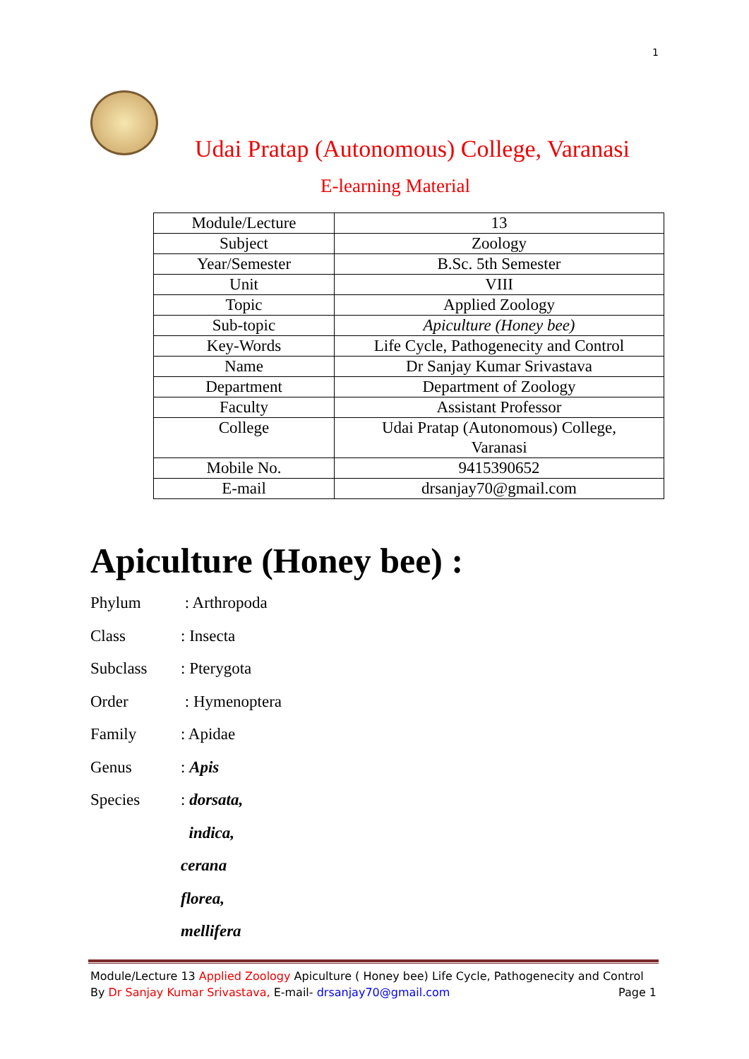1
Udai Pratap (Autonomous) College, Varanasi
E-learning Material
| Module/Lecture | 13 |
| Subject | Zoology |
| Year/Semester | B.Sc. 5th Semester |
| Unit | VIII |
| Topic | Applied Zoology |
| Sub-topic | Apiculture (Honey bee) |
| Key-Words | Life Cycle, Pathogenecity and Control |
| Name | Dr Sanjay Kumar Srivastava |
| Department | Department of Zoology |
| Faculty | Assistant Professor |
| College | Udai Pratap (Autonomous) College, Varanasi |
| Mobile No. | 9415390652 |
| E-mail | drsanjay70@gmail.com |
Apiculture (Honey bee) :
Phylum : Arthropoda
Class: Insecta
Subclass: Pterygota
Order : Hymenoptera
Family: Apidae
Genus: Apis
Species: dorsata,
indica,
cerana
florea,
mellifera
Module/Lecture 13 Applied Zoology Apiculture ( Honey bee) Life Cycle, Pathogenecity and Control By Dr Sanjay Kumar Srivastava, E-mail- drsanjay70@gmail.com Page 1